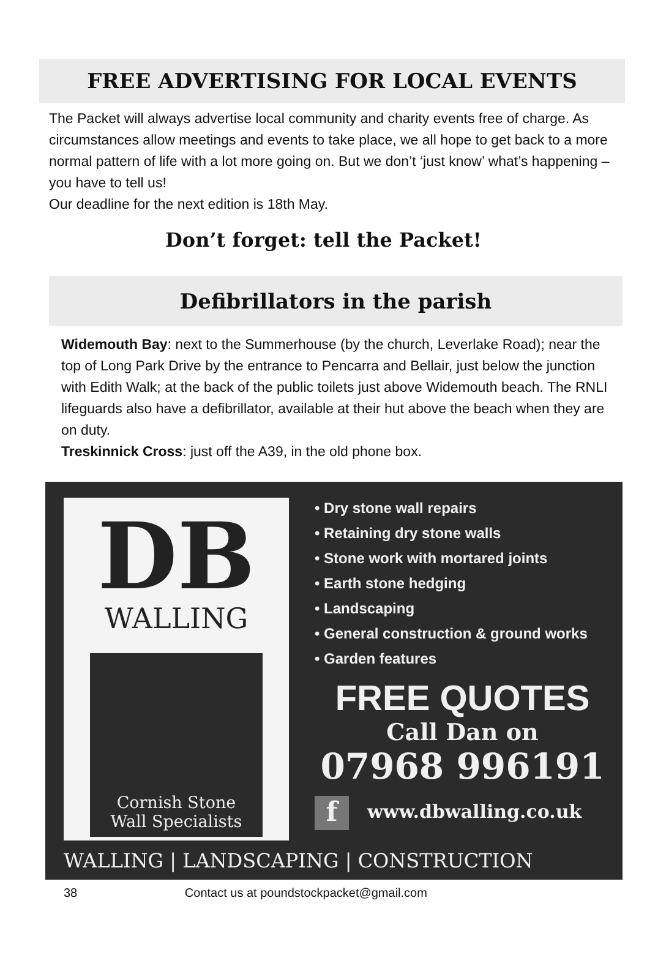FREE ADVERTISING FOR LOCAL EVENTS
The Packet will always advertise local community and charity events free of charge. As circumstances allow meetings and events to take place, we all hope to get back to a more normal pattern of life with a lot more going on. But we don’t ‘just know’ what’s happening – you have to tell us!
Our deadline for the next edition is 18th May.
Don’t forget: tell the Packet!
Defibrillators in the parish
Widemouth Bay: next to the Summerhouse (by the church, Leverlake Road); near the top of Long Park Drive by the entrance to Pencarra and Bellair, just below the junction with Edith Walk; at the back of the public toilets just above Widemouth beach. The RNLI lifeguards also have a defibrillator, available at their hut above the beach when they are on duty.
Treskinnick Cross: just off the A39, in the old phone box.
DB
WALLING
Cornish Stone
Wall Specialists
• Dry stone wall repairs
• Retaining dry stone walls
• Stone work with mortared joints
• Earth stone hedging
• Landscaping
• General construction & ground works
• Garden features
FREE QUOTES
Call Dan on
07968 996191
fwww.dbwalling.co.uk
WALLING | LANDSCAPING | CONSTRUCTION
38 Contact us at poundstockpacket@gmail.com